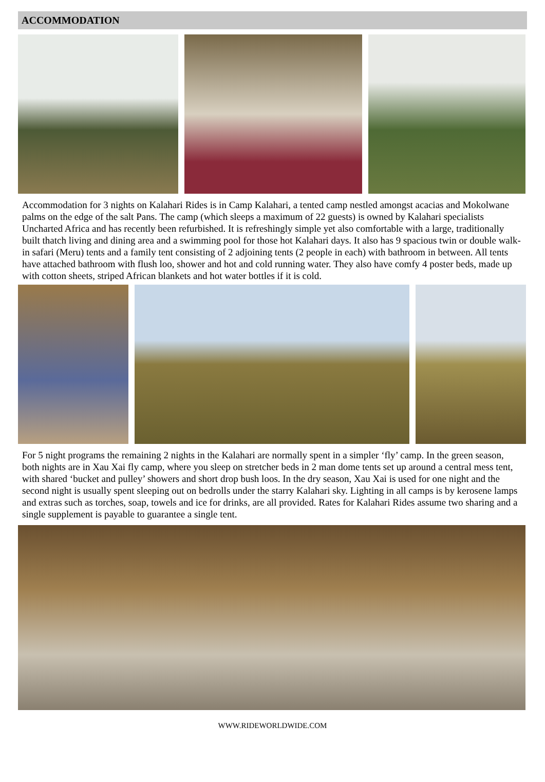ACCOMMODATION
Accommodation for 3 nights on Kalahari Rides is in Camp Kalahari, a tented camp nestled amongst acacias and Mokolwane palms on the edge of the salt Pans. The camp (which sleeps a maximum of 22 guests) is owned by Kalahari specialists Uncharted Africa and has recently been refurbished. It is refreshingly simple yet also comfortable with a large, traditionally built thatch living and dining area and a swimming pool for those hot Kalahari days. It also has 9 spacious twin or double walk-in safari (Meru) tents and a family tent consisting of 2 adjoining tents (2 people in each) with bathroom in between. All tents have attached bathroom with flush loo, shower and hot and cold running water. They also have comfy 4 poster beds, made up with cotton sheets, striped African blankets and hot water bottles if it is cold.
For 5 night programs the remaining 2 nights in the Kalahari are normally spent in a simpler ‘fly’ camp. In the green season, both nights are in Xau Xai fly camp, where you sleep on stretcher beds in 2 man dome tents set up around a central mess tent, with shared ‘bucket and pulley’ showers and short drop bush loos. In the dry season, Xau Xai is used for one night and the second night is usually spent sleeping out on bedrolls under the starry Kalahari sky. Lighting in all camps is by kerosene lamps and extras such as torches, soap, towels and ice for drinks, are all provided. Rates for Kalahari Rides assume two sharing and a single supplement is payable to guarantee a single tent.
WWW.RIDEWORLDWIDE.COM